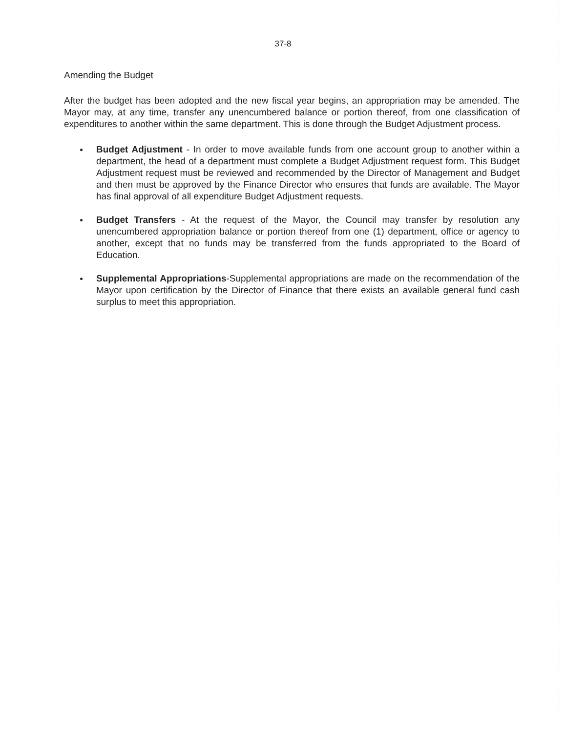37-8
Amending the Budget
After the budget has been adopted and the new fiscal year begins, an appropriation may be amended. The Mayor may, at any time, transfer any unencumbered balance or portion thereof, from one classification of expenditures to another within the same department. This is done through the Budget Adjustment process.
● Budget Adjustment - In order to move available funds from one account group to another within a department, the head of a department must complete a Budget Adjustment request form. This Budget Adjustment request must be reviewed and recommended by the Director of Management and Budget and then must be approved by the Finance Director who ensures that funds are available. The Mayor has final approval of all expenditure Budget Adjustment requests.
● Budget Transfers - At the request of the Mayor, the Council may transfer by resolution any unencumbered appropriation balance or portion thereof from one (1) department, office or agency to another, except that no funds may be transferred from the funds appropriated to the Board of Education.
● Supplemental Appropriations-Supplemental appropriations are made on the recommendation of the Mayor upon certification by the Director of Finance that there exists an available general fund cash surplus to meet this appropriation.